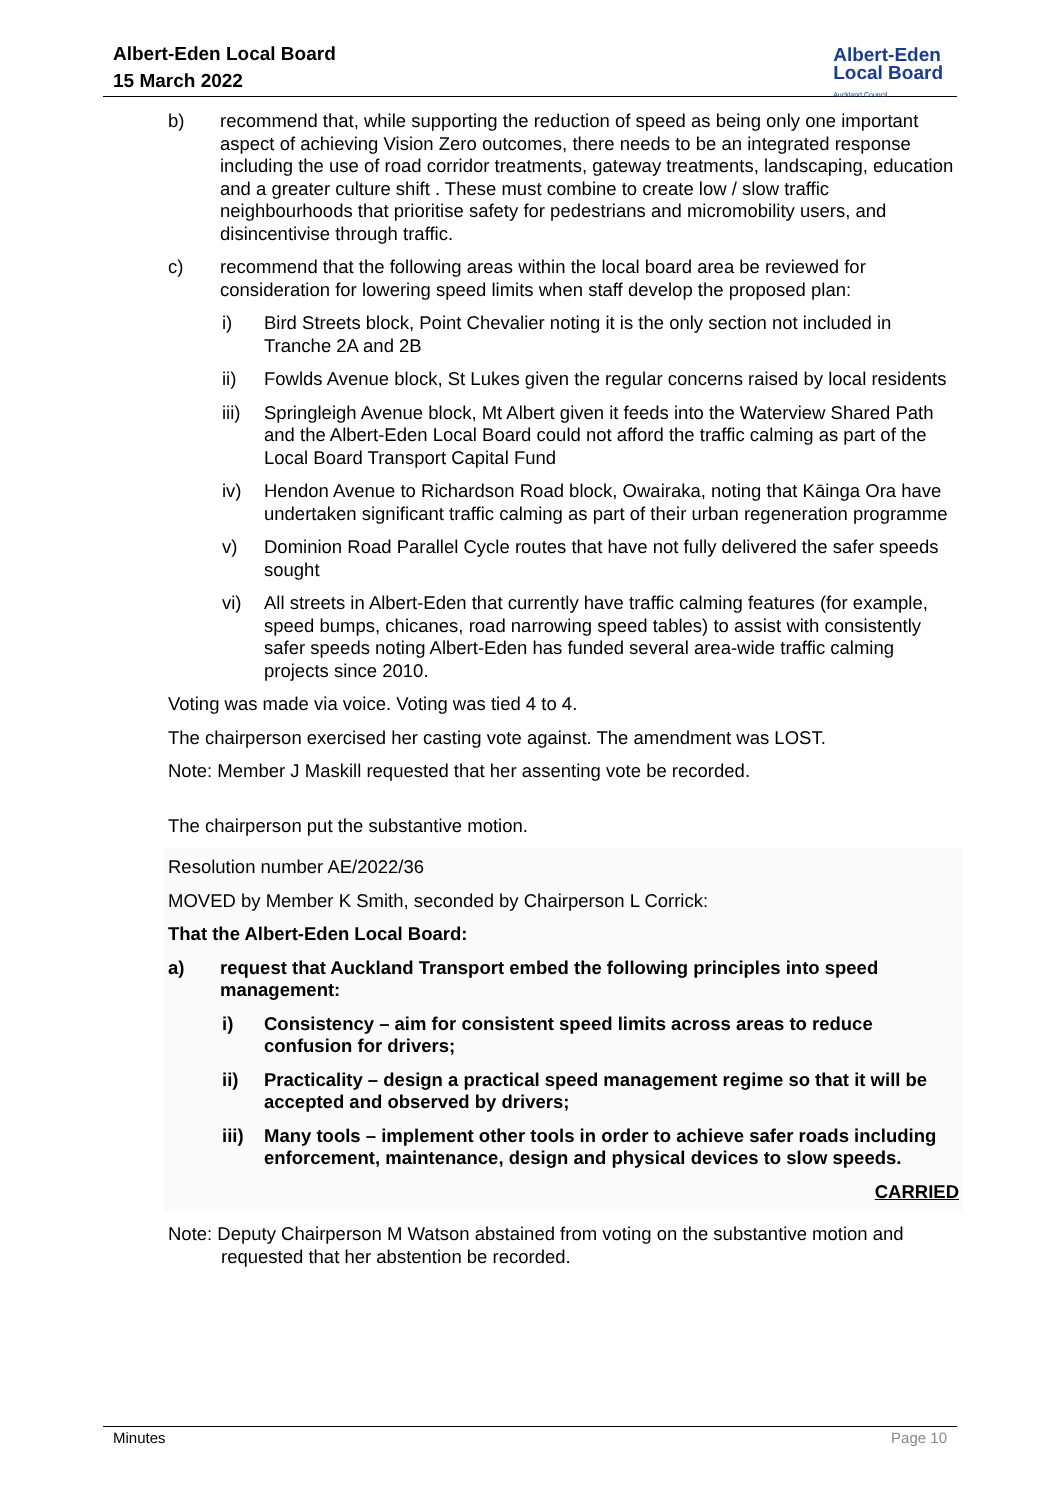Albert-Eden Local Board
15 March 2022
Albert-Eden
Local Board
Auckland Council
b) recommend that, while supporting the reduction of speed as being only one important aspect of achieving Vision Zero outcomes, there needs to be an integrated response including the use of road corridor treatments, gateway treatments, landscaping, education and a greater culture shift . These must combine to create low / slow traffic neighbourhoods that prioritise safety for pedestrians and micromobility users, and disincentivise through traffic.
c) recommend that the following areas within the local board area be reviewed for consideration for lowering speed limits when staff develop the proposed plan:
i) Bird Streets block, Point Chevalier noting it is the only section not included in Tranche 2A and 2B
ii) Fowlds Avenue block, St Lukes given the regular concerns raised by local residents
iii)
Springleigh Avenue block, Mt Albert given it feeds into the Waterview Shared Path and the Albert-Eden Local Board could not afford the traffic calming as part of the Local Board Transport Capital Fund
iv) Hendon Avenue to Richardson Road block, Owairaka, noting that Kāinga Ora have undertaken significant traffic calming as part of their urban regeneration programme
v) Dominion Road Parallel Cycle routes that have not fully delivered the safer speeds sought
vi) All streets in Albert-Eden that currently have traffic calming features (for example, speed bumps, chicanes, road narrowing speed tables) to assist with consistently safer speeds noting Albert-Eden has funded several area-wide traffic calming projects since 2010.
Voting was made via voice. Voting was tied 4 to 4.
The chairperson exercised her casting vote against. The amendment was LOST.
Note: Member J Maskill requested that her assenting vote be recorded.
The chairperson put the substantive motion.
Resolution number AE/2022/36
MOVED by Member K Smith, seconded by Chairperson L Corrick:
That the Albert-Eden Local Board:
a) request that Auckland Transport embed the following principles into speed management:
i) Consistency – aim for consistent speed limits across areas to reduce confusion for drivers;
ii) Practicality – design a practical speed management regime so that it will be accepted and observed by drivers;
iii)
Many tools – implement other tools in order to achieve safer roads including enforcement, maintenance, design and physical devices to slow speeds.
CARRIED
Note: Deputy Chairperson M Watson abstained from voting on the substantive motion and requested that her abstention be recorded.
Minutes Page 10